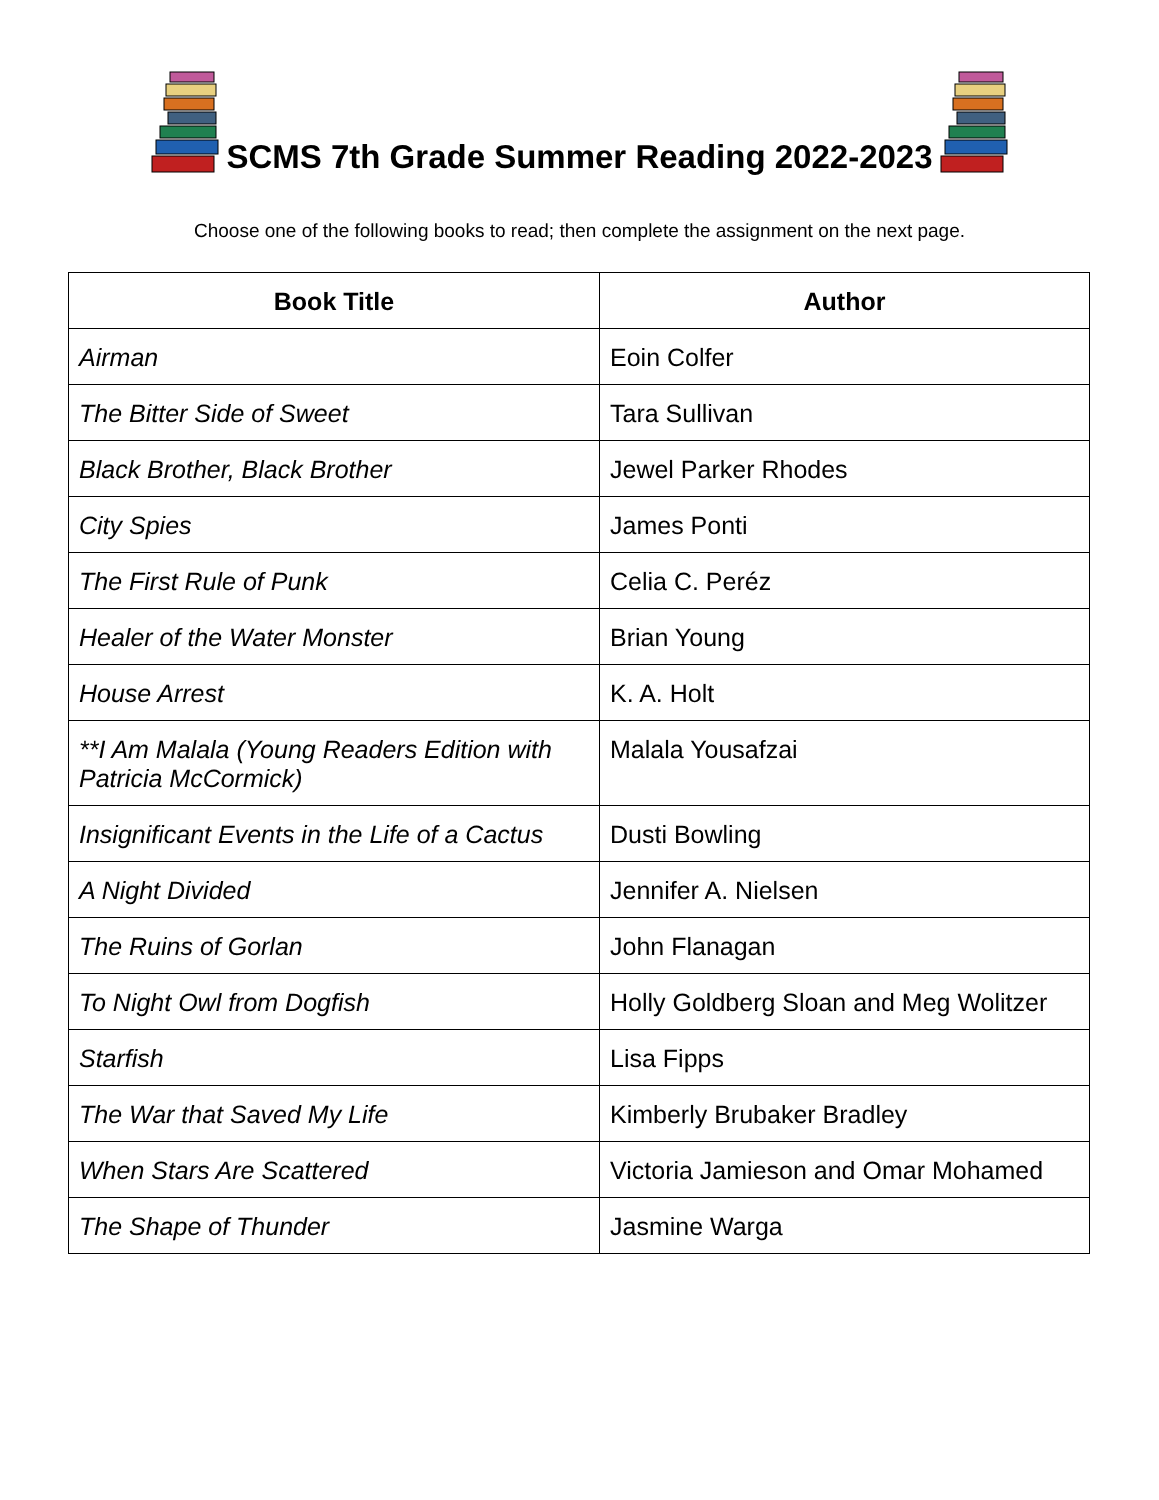SCMS 7th Grade Summer Reading 2022-2023
Choose one of the following books to read; then complete the assignment on the next page.
| Book Title | Author |
| --- | --- |
| Airman | Eoin Colfer |
| The Bitter Side of Sweet | Tara Sullivan |
| Black Brother, Black Brother | Jewel Parker Rhodes |
| City Spies | James Ponti |
| The First Rule of Punk | Celia C. Peréz |
| Healer of the Water Monster | Brian Young |
| House Arrest | K. A. Holt |
| **I Am Malala (Young Readers Edition with Patricia McCormick) | Malala Yousafzai |
| Insignificant Events in the Life of a Cactus | Dusti Bowling |
| A Night Divided | Jennifer A. Nielsen |
| The Ruins of Gorlan | John Flanagan |
| To Night Owl from Dogfish | Holly Goldberg Sloan and Meg Wolitzer |
| Starfish | Lisa Fipps |
| The War that Saved My Life | Kimberly Brubaker Bradley |
| When Stars Are Scattered | Victoria Jamieson and Omar Mohamed |
| The Shape of Thunder | Jasmine Warga |